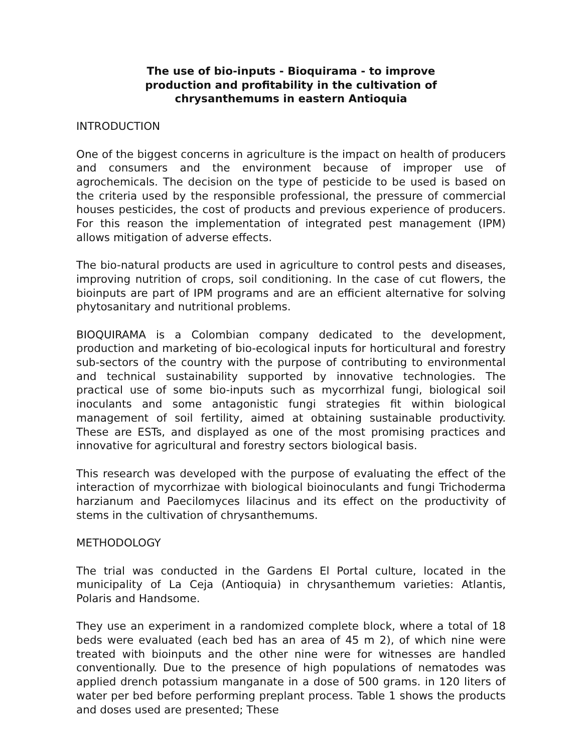The use of bio-inputs - Bioquirama - to improve production and profitability in the cultivation of chrysanthemums in eastern Antioquia
INTRODUCTION
One of the biggest concerns in agriculture is the impact on health of producers and consumers and the environment because of improper use of agrochemicals. The decision on the type of pesticide to be used is based on the criteria used by the responsible professional, the pressure of commercial houses pesticides, the cost of products and previous experience of producers. For this reason the implementation of integrated pest management (IPM) allows mitigation of adverse effects.
The bio-natural products are used in agriculture to control pests and diseases, improving nutrition of crops, soil conditioning. In the case of cut flowers, the bioinputs are part of IPM programs and are an efficient alternative for solving phytosanitary and nutritional problems.
BIOQUIRAMA is a Colombian company dedicated to the development, production and marketing of bio-ecological inputs for horticultural and forestry sub-sectors of the country with the purpose of contributing to environmental and technical sustainability supported by innovative technologies. The practical use of some bio-inputs such as mycorrhizal fungi, biological soil inoculants and some antagonistic fungi strategies fit within biological management of soil fertility, aimed at obtaining sustainable productivity. These are ESTs, and displayed as one of the most promising practices and innovative for agricultural and forestry sectors biological basis.
This research was developed with the purpose of evaluating the effect of the interaction of mycorrhizae with biological bioinoculants and fungi Trichoderma harzianum and Paecilomyces lilacinus and its effect on the productivity of stems in the cultivation of chrysanthemums.
METHODOLOGY
The trial was conducted in the Gardens El Portal culture, located in the municipality of La Ceja (Antioquia) in chrysanthemum varieties: Atlantis, Polaris and Handsome.
They use an experiment in a randomized complete block, where a total of 18 beds were evaluated (each bed has an area of 45 m 2), of which nine were treated with bioinputs and the other nine were for witnesses are handled conventionally. Due to the presence of high populations of nematodes was applied drench potassium manganate in a dose of 500 grams. in 120 liters of water per bed before performing preplant process. Table 1 shows the products and doses used are presented; These